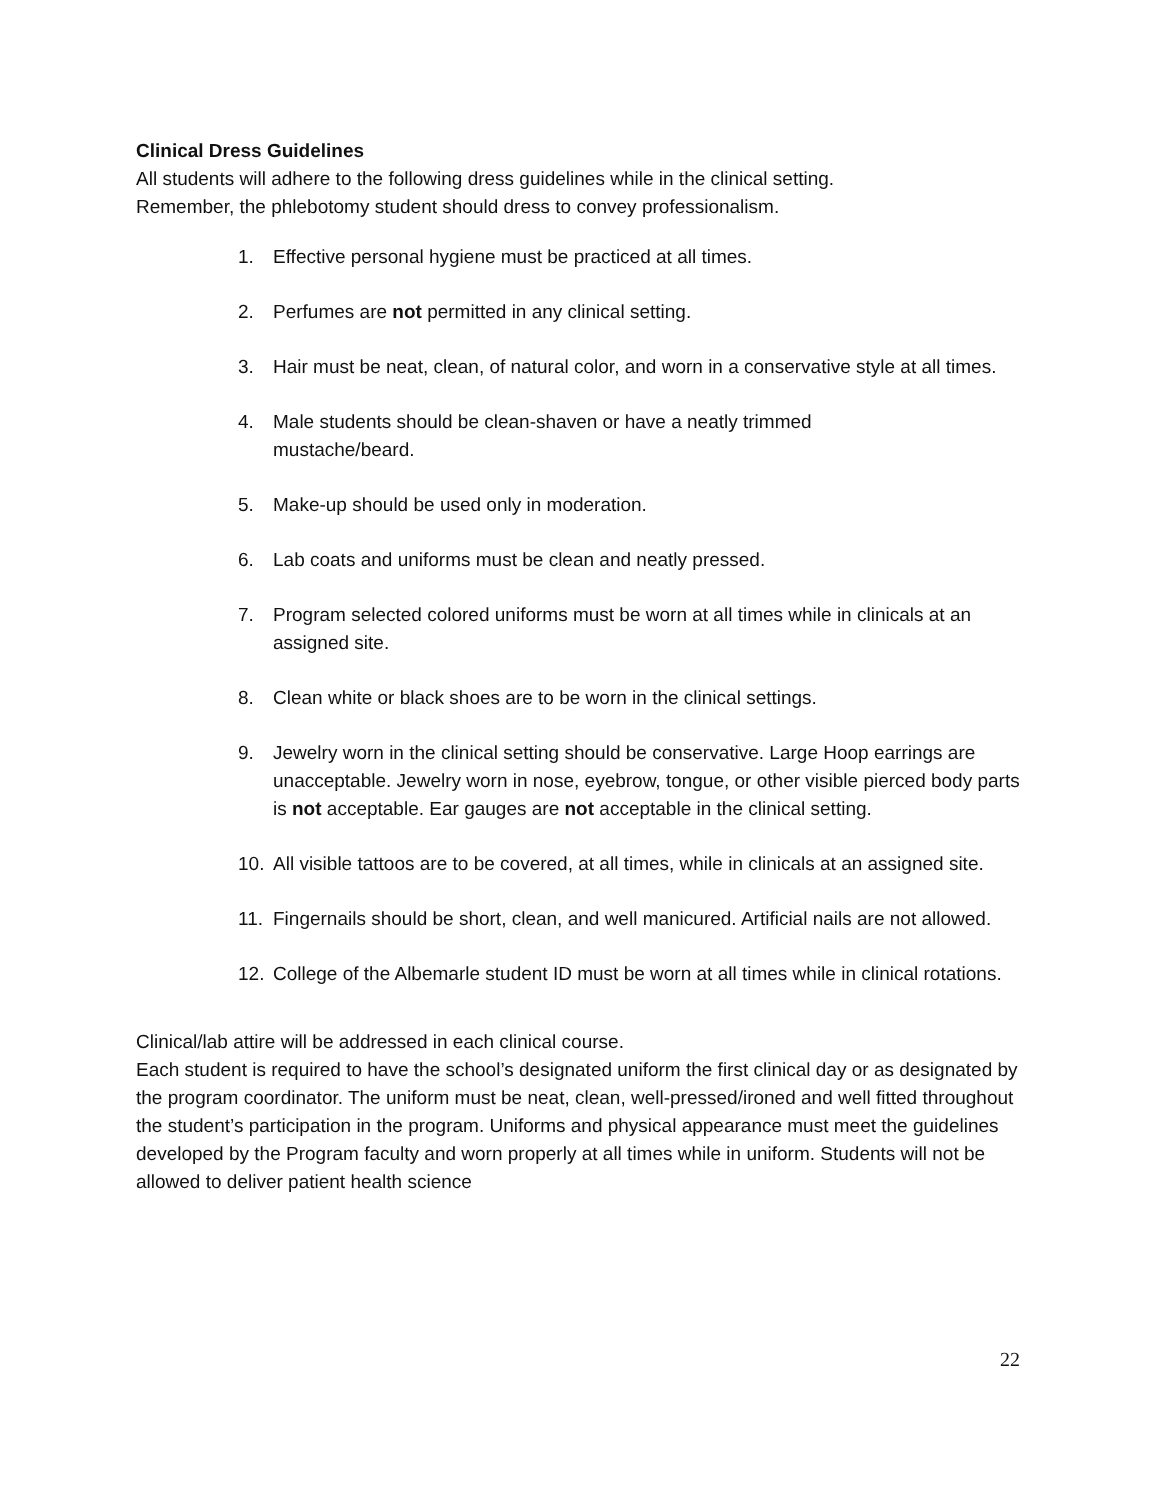Clinical Dress Guidelines
All students will adhere to the following dress guidelines while in the clinical setting.
Remember, the phlebotomy student should dress to convey professionalism.
1. Effective personal hygiene must be practiced at all times.
2. Perfumes are not permitted in any clinical setting.
3. Hair must be neat, clean, of natural color, and worn in a conservative style at all times.
4. Male students should be clean-shaven or have a neatly trimmed
mustache/beard.
5. Make-up should be used only in moderation.
6. Lab coats and uniforms must be clean and neatly pressed.
7. Program selected colored uniforms must be worn at all times while in clinicals at an assigned site.
8. Clean white or black shoes are to be worn in the clinical settings.
9. Jewelry worn in the clinical setting should be conservative. Large Hoop earrings are unacceptable. Jewelry worn in nose, eyebrow, tongue, or other visible pierced body parts is not acceptable. Ear gauges are not acceptable in the clinical setting.
10. All visible tattoos are to be covered, at all times, while in clinicals at an assigned site.
11. Fingernails should be short, clean, and well manicured. Artificial nails are not allowed.
12. College of the Albemarle student ID must be worn at all times while in clinical rotations.
Clinical/lab attire will be addressed in each clinical course.
Each student is required to have the school’s designated uniform the first clinical day or as designated by the program coordinator. The uniform must be neat, clean, well-pressed/ironed and well fitted throughout the student’s participation in the program. Uniforms and physical appearance must meet the guidelines developed by the Program faculty and worn properly at all times while in uniform. Students will not be allowed to deliver patient health science
22